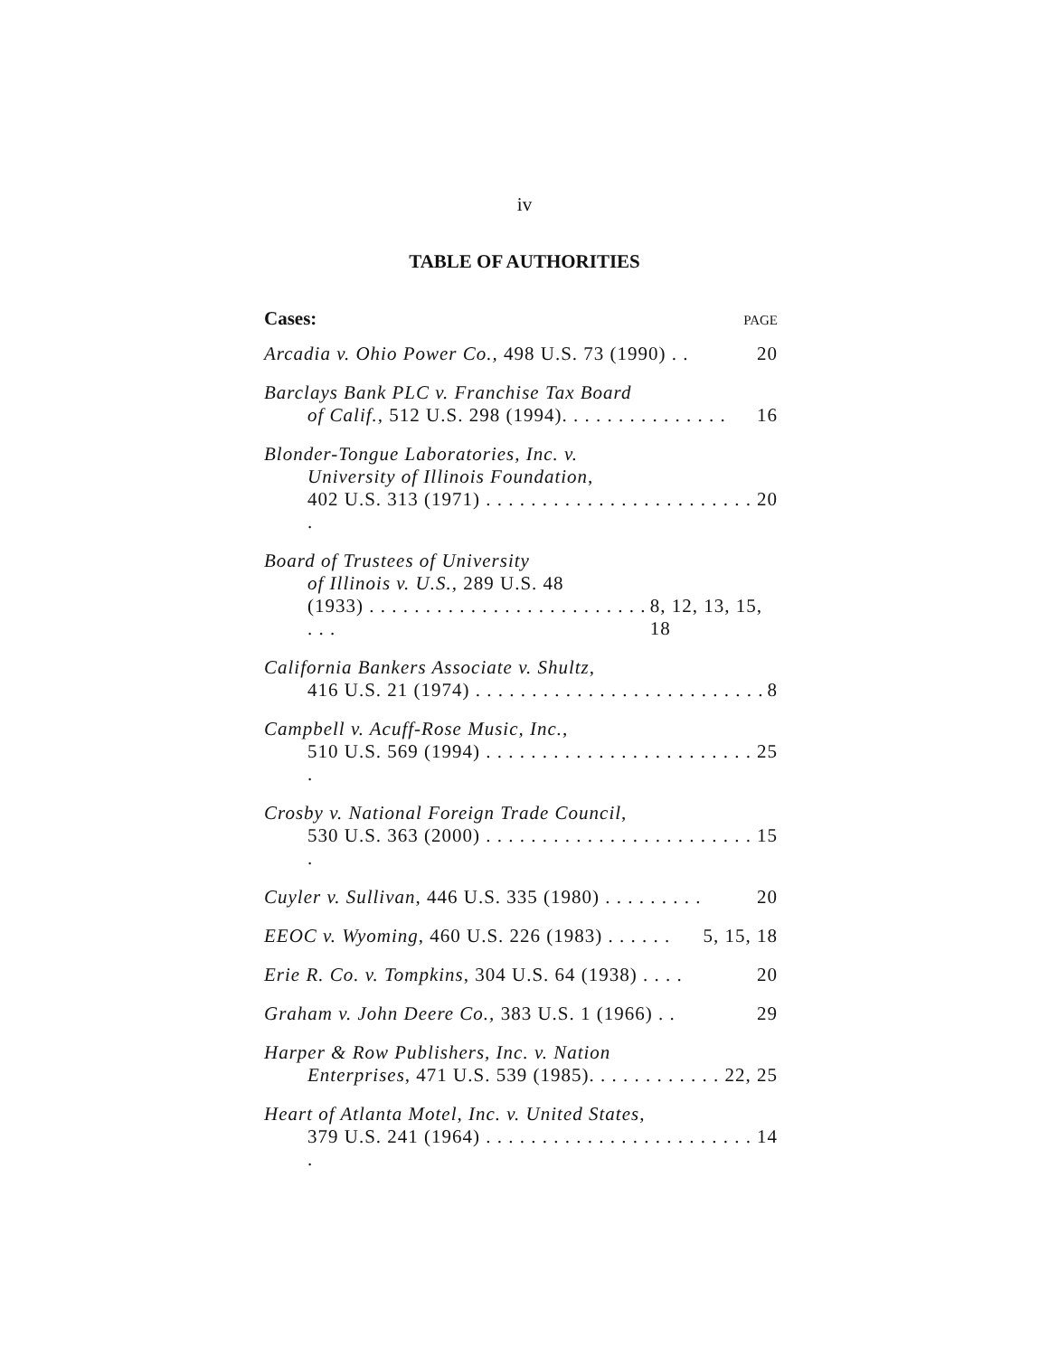iv
TABLE OF AUTHORITIES
Cases: PAGE
Arcadia v. Ohio Power Co., 498 U.S. 73 (1990) . . 20
Barclays Bank PLC v. Franchise Tax Board
of Calif., 512 U.S. 298 (1994). . . . . . . . . . . . . . . 16
Blonder-Tongue Laboratories, Inc. v.
University of Illinois Foundation,
402 U.S. 313 (1971) . . . . . . . . . . . . . . . . . . . . . . . . . 20
Board of Trustees of University
of Illinois v. U.S., 289 U.S. 48
(1933) . . . . . . . . . . . . . . . . . . . . . . . . . . . . 8, 12, 13, 15, 18
California Bankers Associate v. Shultz,
416 U.S. 21 (1974) . . . . . . . . . . . . . . . . . . . . . . . . . . 8
Campbell v. Acuff-Rose Music, Inc.,
510 U.S. 569 (1994) . . . . . . . . . . . . . . . . . . . . . . . . . 25
Crosby v. National Foreign Trade Council,
530 U.S. 363 (2000) . . . . . . . . . . . . . . . . . . . . . . . . . 15
Cuyler v. Sullivan, 446 U.S. 335 (1980) . . . . . . . . . 20
EEOC v. Wyoming, 460 U.S. 226 (1983) . . . . . . 5, 15, 18
Erie R. Co. v. Tompkins, 304 U.S. 64 (1938) . . . . 20
Graham v. John Deere Co., 383 U.S. 1 (1966) . . 29
Harper & Row Publishers, Inc. v. Nation
Enterprises, 471 U.S. 539 (1985). . . . . . . . . . . . 22, 25
Heart of Atlanta Motel, Inc. v. United States,
379 U.S. 241 (1964) . . . . . . . . . . . . . . . . . . . . . . . . . 14